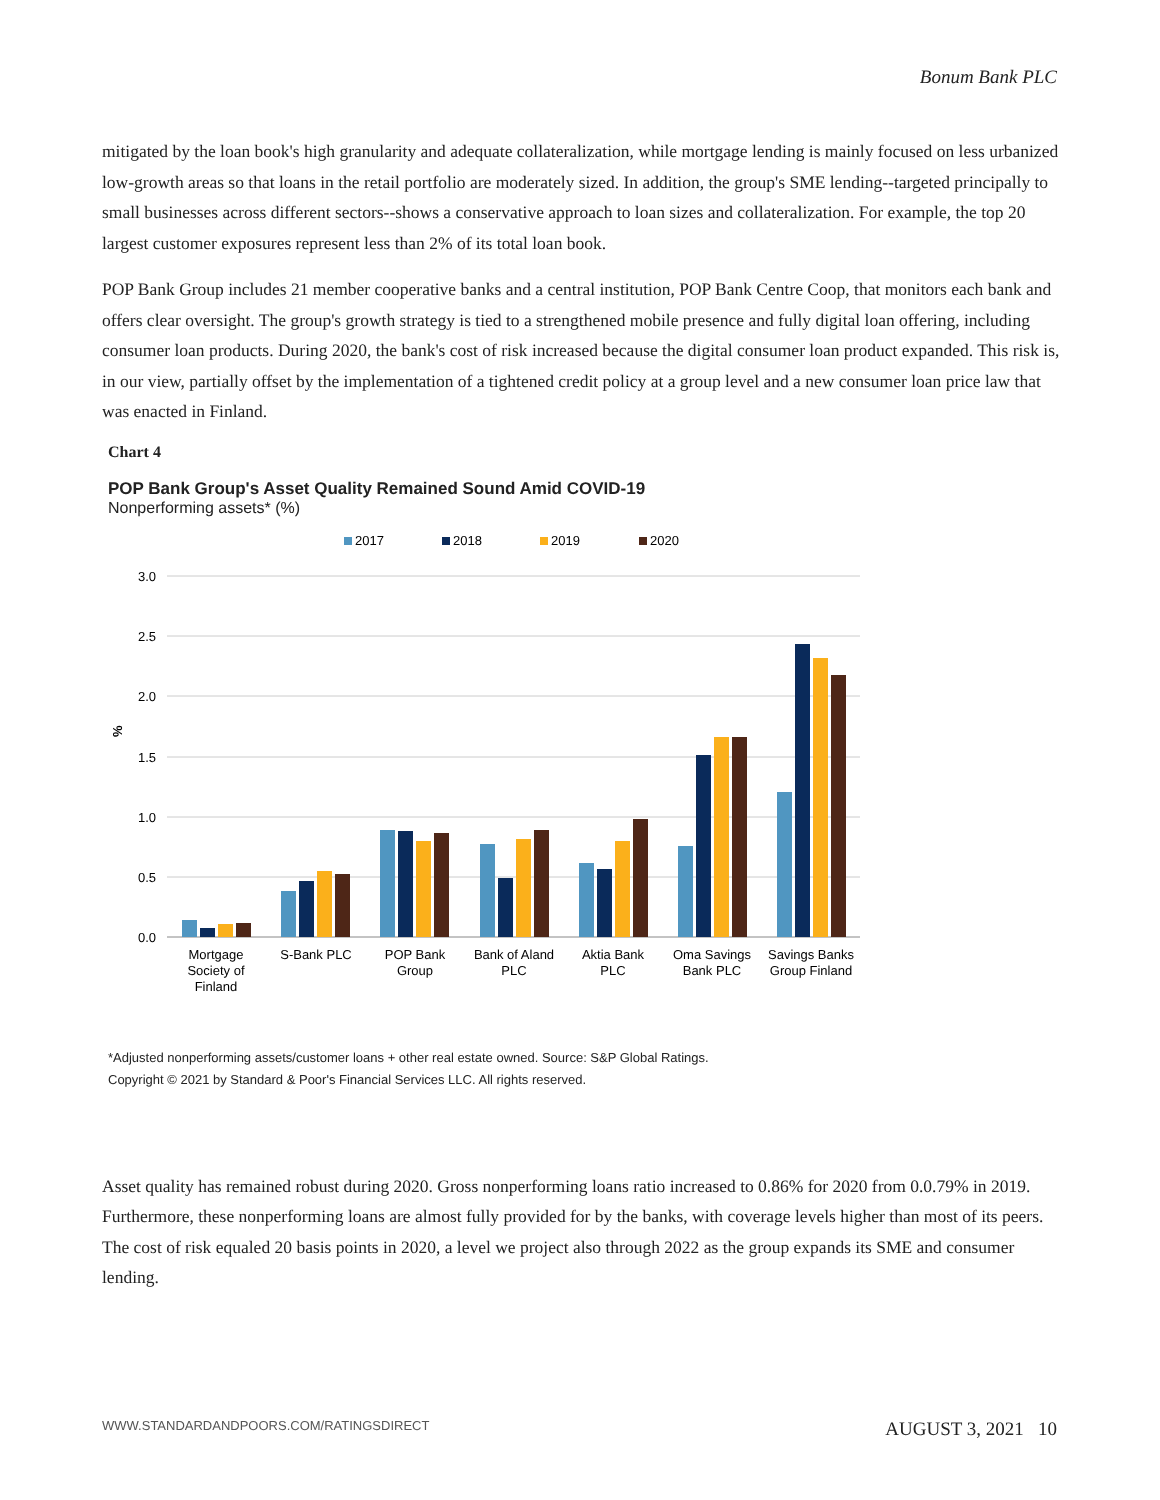Bonum Bank PLC
mitigated by the loan book's high granularity and adequate collateralization, while mortgage lending is mainly focused on less urbanized low-growth areas so that loans in the retail portfolio are moderately sized. In addition, the group's SME lending--targeted principally to small businesses across different sectors--shows a conservative approach to loan sizes and collateralization. For example, the top 20 largest customer exposures represent less than 2% of its total loan book.
POP Bank Group includes 21 member cooperative banks and a central institution, POP Bank Centre Coop, that monitors each bank and offers clear oversight. The group's growth strategy is tied to a strengthened mobile presence and fully digital loan offering, including consumer loan products. During 2020, the bank's cost of risk increased because the digital consumer loan product expanded. This risk is, in our view, partially offset by the implementation of a tightened credit policy at a group level and a new consumer loan price law that was enacted in Finland.
Chart 4
POP Bank Group's Asset Quality Remained Sound Amid COVID-19
Nonperforming assets* (%)
2017
2018
2019
2020
3.0
2.5
2.0
1.5
1.0
0.5
0.0
%
Mortgage
Society of
Finland
S-Bank PLC
POP Bank
Group
Bank of Aland
PLC
Aktia Bank
PLC
Oma Savings
Bank PLC
Savings Banks
Group Finland
*Adjusted nonperforming assets/customer loans + other real estate owned. Source: S&P Global Ratings.
Copyright © 2021 by Standard & Poor's Financial Services LLC. All rights reserved.
Asset quality has remained robust during 2020. Gross nonperforming loans ratio increased to 0.86% for 2020 from 0.0.79% in 2019. Furthermore, these nonperforming loans are almost fully provided for by the banks, with coverage levels higher than most of its peers. The cost of risk equaled 20 basis points in 2020, a level we project also through 2022 as the group expands its SME and consumer lending.
WWW.STANDARDANDPOORS.COM/RATINGSDIRECT AUGUST 3, 2021 10